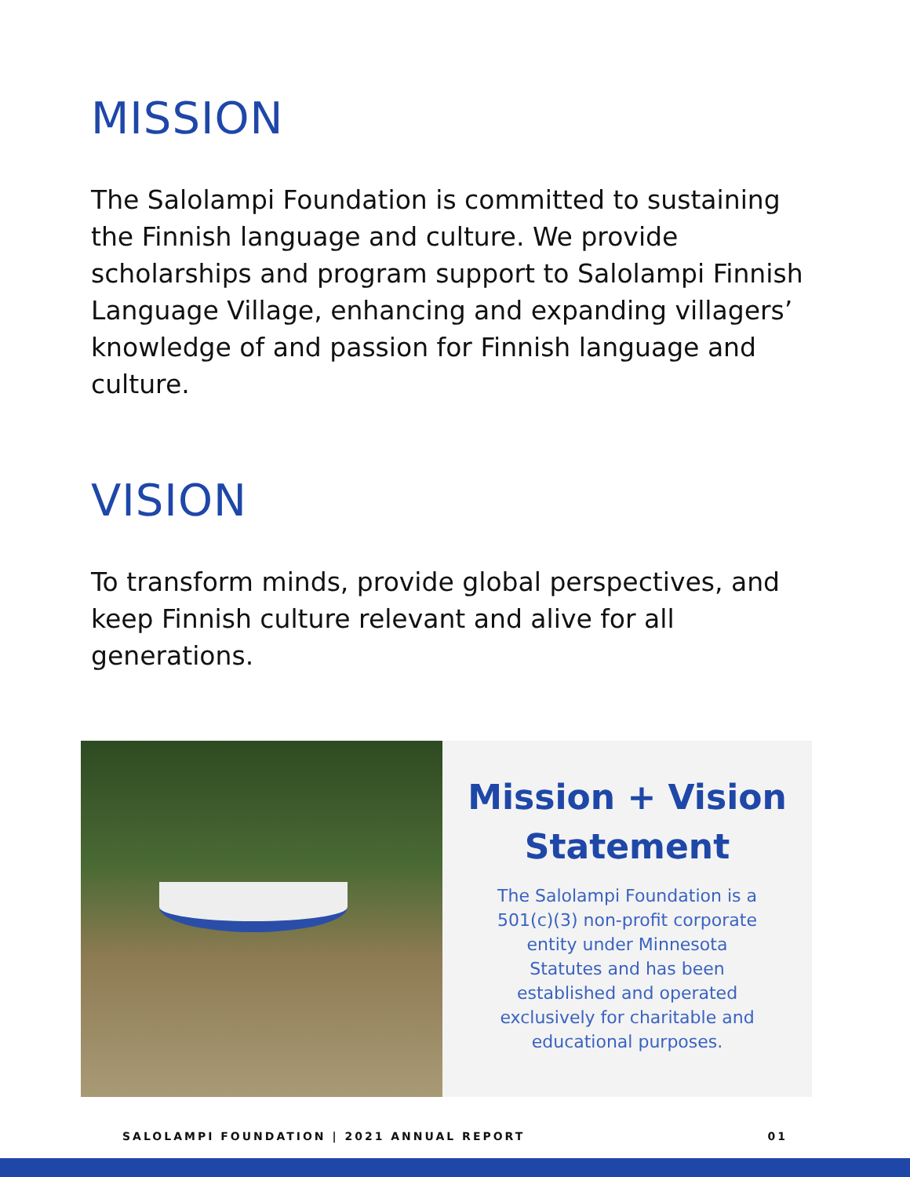MISSION
The Salolampi Foundation is committed to sustaining the Finnish language and culture. We provide scholarships and program support to Salolampi Finnish Language Village, enhancing and expanding villagers’ knowledge of and passion for Finnish language and culture.
VISION
To transform minds, provide global perspectives, and keep Finnish culture relevant and alive for all generations.
Mission + Vision
Statement
The Salolampi Foundation is a 501(c)(3) non-profit corporate entity under Minnesota Statutes and has been established and operated exclusively for charitable and educational purposes.
SALOLAMPI FOUNDATION | 2021 ANNUAL REPORT 01